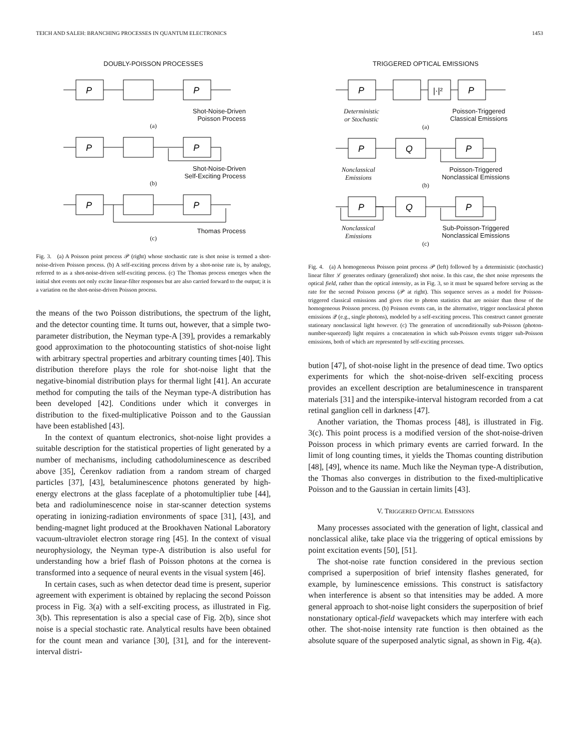TEICH AND SALEH: BRANCHING PROCESSES IN QUANTUM ELECTRONICS 1453
DOUBLY-POISSON PROCESSES
P
P
Shot-Noise-Driven
Poisson Process
(a)
P
P
Shot-Noise-Driven
Self-Exciting Process
(b)
P
P
Thomas Process
(c)
Fig. 3. (a) A Poisson point process 𝒫 (right) whose stochastic rate is shot noise is termed a shot-noise-driven Poisson process. (b) A self-exciting process driven by a shot-noise rate is, by analogy, referred to as a shot-noise-driven self-exciting process. (c) The Thomas process emerges when the initial shot events not only excite linear-filter responses but are also carried forward to the output; it is a variation on the shot-noise-driven Poisson process.
the means of the two Poisson distributions, the spectrum of the light, and the detector counting time. It turns out, however, that a simple two-parameter distribution, the Neyman type-A [39], provides a remarkably good approximation to the photocounting statistics of shot-noise light with arbitrary spectral properties and arbitrary counting times [40]. This distribution therefore plays the role for shot-noise light that the negative-binomial distribution plays for thermal light [41]. An accurate method for computing the tails of the Neyman type-A distribution has been developed [42]. Conditions under which it converges in distribution to the fixed-multiplicative Poisson and to the Gaussian have been established [43].
In the context of quantum electronics, shot-noise light provides a suitable description for the statistical properties of light generated by a number of mechanisms, including cathodoluminescence as described above [35], Čerenkov radiation from a random stream of charged particles [37], [43], betaluminescence photons generated by high-energy electrons at the glass faceplate of a photomultiplier tube [44], beta and radioluminescence noise in star-scanner detection systems operating in ionizing-radiation environments of space [31], [43], and bending-magnet light produced at the Brookhaven National Laboratory vacuum-ultraviolet electron storage ring [45]. In the context of visual neurophysiology, the Neyman type-A distribution is also useful for understanding how a brief flash of Poisson photons at the cornea is transformed into a sequence of neural events in the visual system [46].
In certain cases, such as when detector dead time is present, superior agreement with experiment is obtained by replacing the second Poisson process in Fig. 3(a) with a self-exciting process, as illustrated in Fig. 3(b). This representation is also a special case of Fig. 2(b), since shot noise is a special stochastic rate. Analytical results have been obtained for the count mean and variance [30], [31], and for the interevent-interval distri-
TRIGGERED OPTICAL EMISSIONS
P
|·|²
P
Deterministic
or Stochastic Poisson-Triggered
Classical Emissions
(a)
P
Q
P
Nonclassical
Emissions Poisson-Triggered
Nonclassical Emissions
(b)
P
Q
P
Nonclassical
Emissions Sub-Poisson-Triggered
Nonclassical Emissions
(c)
Fig. 4. (a) A homogeneous Poisson point process 𝒫 (left) followed by a deterministic (stochastic) linear filter ℒ generates ordinary (generalized) shot noise. In this case, the shot noise represents the optical field, rather than the optical intensity, as in Fig. 3, so it must be squared before serving as the rate for the second Poisson process (𝒫 at right). This sequence serves as a model for Poisson-triggered classical emissions and gives rise to photon statistics that are noisier than those of the homogeneous Poisson process. (b) Poisson events can, in the alternative, trigger nonclassical photon emissions 𝒬 (e.g., single photons), modeled by a self-exciting process. This construct cannot generate stationary nonclassical light however. (c) The generation of unconditionally sub-Poisson (photon-number-squeezed) light requires a concatenation in which sub-Poisson events trigger sub-Poisson emissions, both of which are represented by self-exciting processes.
bution [47], of shot-noise light in the presence of dead time. Two optics experiments for which the shot-noise-driven self-exciting process provides an excellent description are betaluminescence in transparent materials [31] and the interspike-interval histogram recorded from a cat retinal ganglion cell in darkness [47].
Another variation, the Thomas process [48], is illustrated in Fig. 3(c). This point process is a modified version of the shot-noise-driven Poisson process in which primary events are carried forward. In the limit of long counting times, it yields the Thomas counting distribution [48], [49], whence its name. Much like the Neyman type-A distribution, the Thomas also converges in distribution to the fixed-multiplicative Poisson and to the Gaussian in certain limits [43].
V. TRIGGERED OPTICAL EMISSIONS
Many processes associated with the generation of light, classical and nonclassical alike, take place via the triggering of optical emissions by point excitation events [50], [51].
The shot-noise rate function considered in the previous section comprised a superposition of brief intensity flashes generated, for example, by luminescence emissions. This construct is satisfactory when interference is absent so that intensities may be added. A more general approach to shot-noise light considers the superposition of brief nonstationary optical-field wavepackets which may interfere with each other. The shot-noise intensity rate function is then obtained as the absolute square of the superposed analytic signal, as shown in Fig. 4(a).